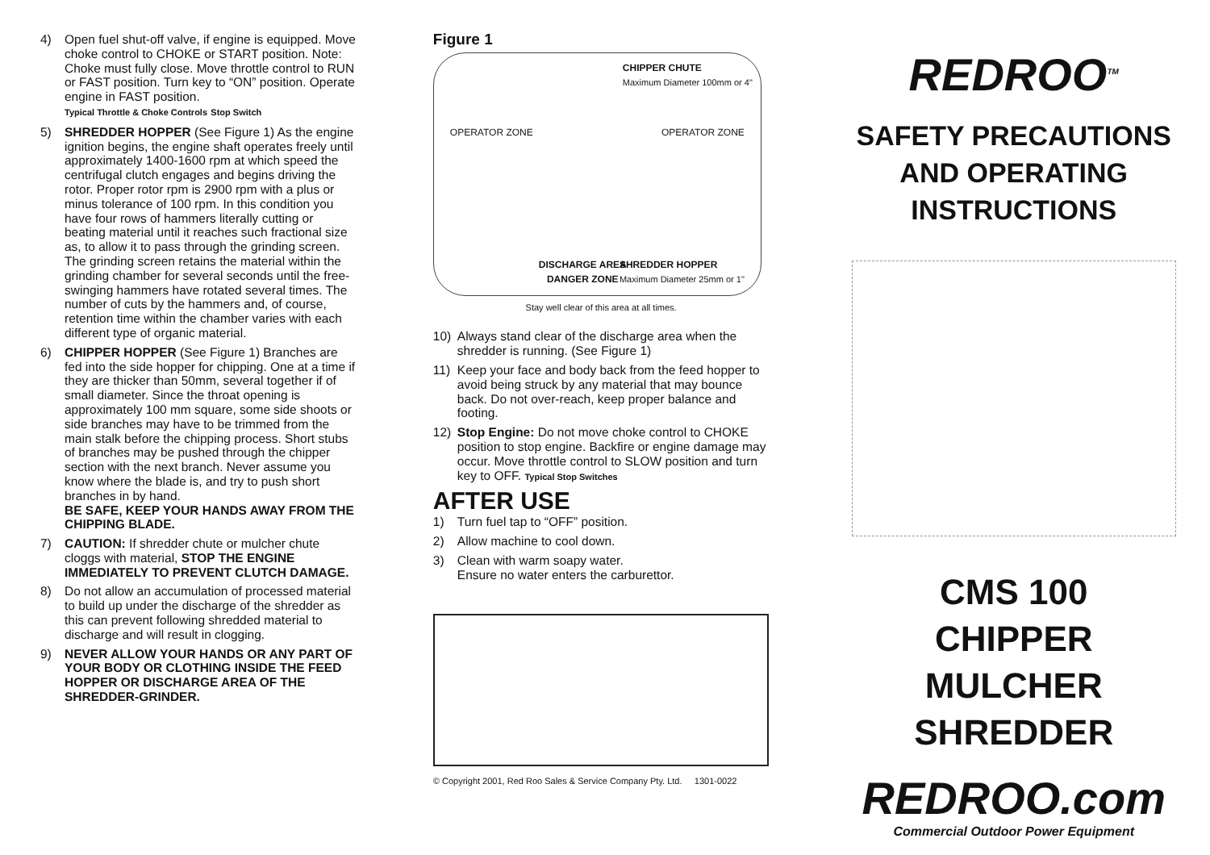4) Open fuel shut-off valve, if engine is equipped. Move choke control to CHOKE or START position. Note: Choke must fully close. Move throttle control to RUN or FAST position. Turn key to “ON” position. Operate engine in FAST position.
Typical Throttle & Choke Controls Stop Switch
5) SHREDDER HOPPER (See Figure 1) As the engine ignition begins, the engine shaft operates freely until approximately 1400-1600 rpm at which speed the centrifugal clutch engages and begins driving the rotor. Proper rotor rpm is 2900 rpm with a plus or minus tolerance of 100 rpm. In this condition you have four rows of hammers literally cutting or beating material until it reaches such fractional size as, to allow it to pass through the grinding screen. The grinding screen retains the material within the grinding chamber for several seconds until the free-swinging hammers have rotated several times. The number of cuts by the hammers and, of course, retention time within the chamber varies with each different type of organic material.
6) CHIPPER HOPPER (See Figure 1) Branches are fed into the side hopper for chipping. One at a time if they are thicker than 50mm, several together if of small diameter. Since the throat opening is approximately 100 mm square, some side shoots or side branches may have to be trimmed from the main stalk before the chipping process. Short stubs of branches may be pushed through the chipper section with the next branch. Never assume you know where the blade is, and try to push short branches in by hand.
BE SAFE, KEEP YOUR HANDS AWAY FROM THE CHIPPING BLADE.
7) CAUTION: If shredder chute or mulcher chute cloggs with material, STOP THE ENGINE IMMEDIATELY TO PREVENT CLUTCH DAMAGE.
8) Do not allow an accumulation of processed material to build up under the discharge of the shredder as this can prevent following shredded material to discharge and will result in clogging.
9) NEVER ALLOW YOUR HANDS OR ANY PART OF YOUR BODY OR CLOTHING INSIDE THE FEED HOPPER OR DISCHARGE AREA OF THE SHREDDER-GRINDER.
Figure 1
OPERATOR ZONE OPERATOR ZONE
CHIPPER CHUTE
Maximum Diameter 100mm or 4"
SHREDDER HOPPER
Maximum Diameter 25mm or 1"
DISCHARGE AREA
DANGER ZONE
Stay well clear of this area at all times.
10) Always stand clear of the discharge area when the shredder is running. (See Figure 1)
11) Keep your face and body back from the feed hopper to avoid being struck by any material that may bounce back. Do not over-reach, keep proper balance and footing.
12) Stop Engine: Do not move choke control to CHOKE position to stop engine. Backfire or engine damage may occur. Move throttle control to SLOW position and turn key to OFF. Typical Stop Switches
AFTER USE
1) Turn fuel tap to “OFF” position.
2) Allow machine to cool down.
3) Clean with warm soapy water.
Ensure no water enters the carburettor.
© Copyright 2001, Red Roo Sales & Service Company Pty. Ltd. 1301-0022
REDROO<sup>TM</sup>
SAFETY PRECAUTIONS
AND OPERATING
INSTRUCTIONS
CMS 100
CHIPPER MULCHER
SHREDDER
REDROO.com
Commercial Outdoor Power Equipment